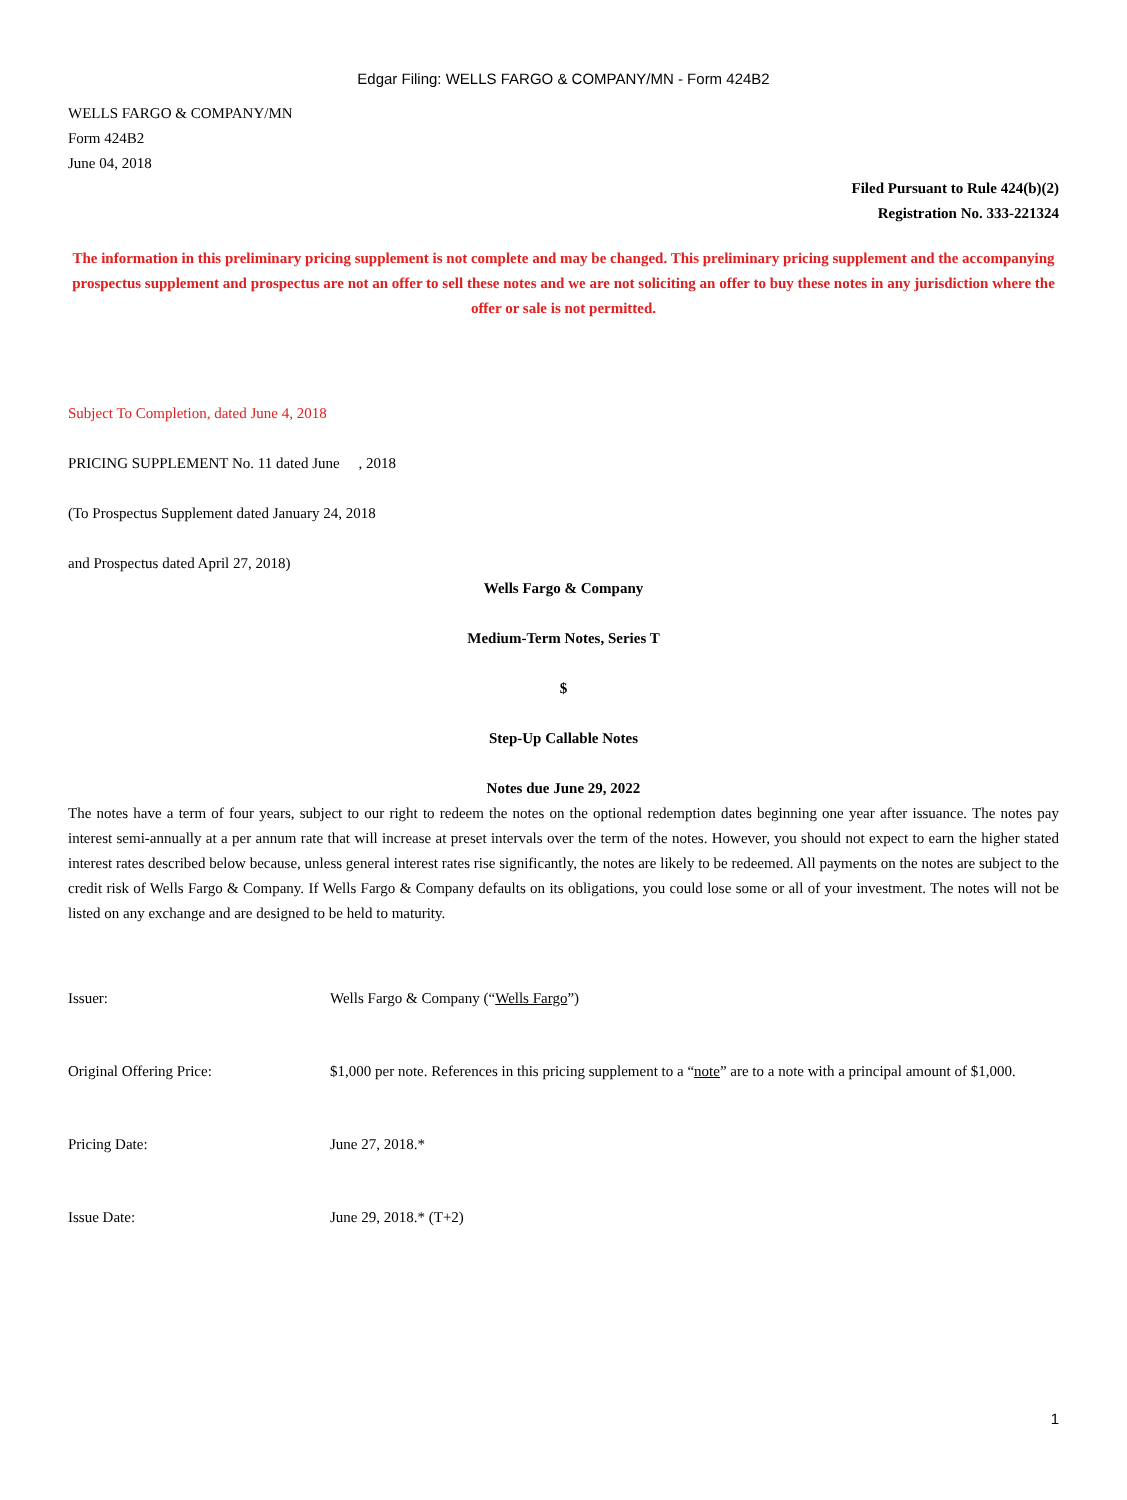Edgar Filing: WELLS FARGO & COMPANY/MN - Form 424B2
WELLS FARGO & COMPANY/MN
Form 424B2
June 04, 2018
Filed Pursuant to Rule 424(b)(2)
Registration No. 333-221324
The information in this preliminary pricing supplement is not complete and may be changed. This preliminary pricing supplement and the accompanying prospectus supplement and prospectus are not an offer to sell these notes and we are not soliciting an offer to buy these notes in any jurisdiction where the offer or sale is not permitted.
Subject To Completion, dated June 4, 2018
PRICING SUPPLEMENT No. 11 dated June , 2018
(To Prospectus Supplement dated January 24, 2018
and Prospectus dated April 27, 2018)
Wells Fargo & Company
Medium-Term Notes, Series T
$
Step-Up Callable Notes
Notes due June 29, 2022
The notes have a term of four years, subject to our right to redeem the notes on the optional redemption dates beginning one year after issuance. The notes pay interest semi-annually at a per annum rate that will increase at preset intervals over the term of the notes. However, you should not expect to earn the higher stated interest rates described below because, unless general interest rates rise significantly, the notes are likely to be redeemed. All payments on the notes are subject to the credit risk of Wells Fargo & Company. If Wells Fargo & Company defaults on its obligations, you could lose some or all of your investment. The notes will not be listed on any exchange and are designed to be held to maturity.
| Issuer: | Wells Fargo & Company (“ Wells Fargo ”) |
| Original Offering Price: | $1,000 per note. References in this pricing supplement to a “ note ” are to a note with a principal amount of $1,000. |
| Pricing Date: | June 27, 2018.* |
| Issue Date: | June 29, 2018.* (T+2) |
1